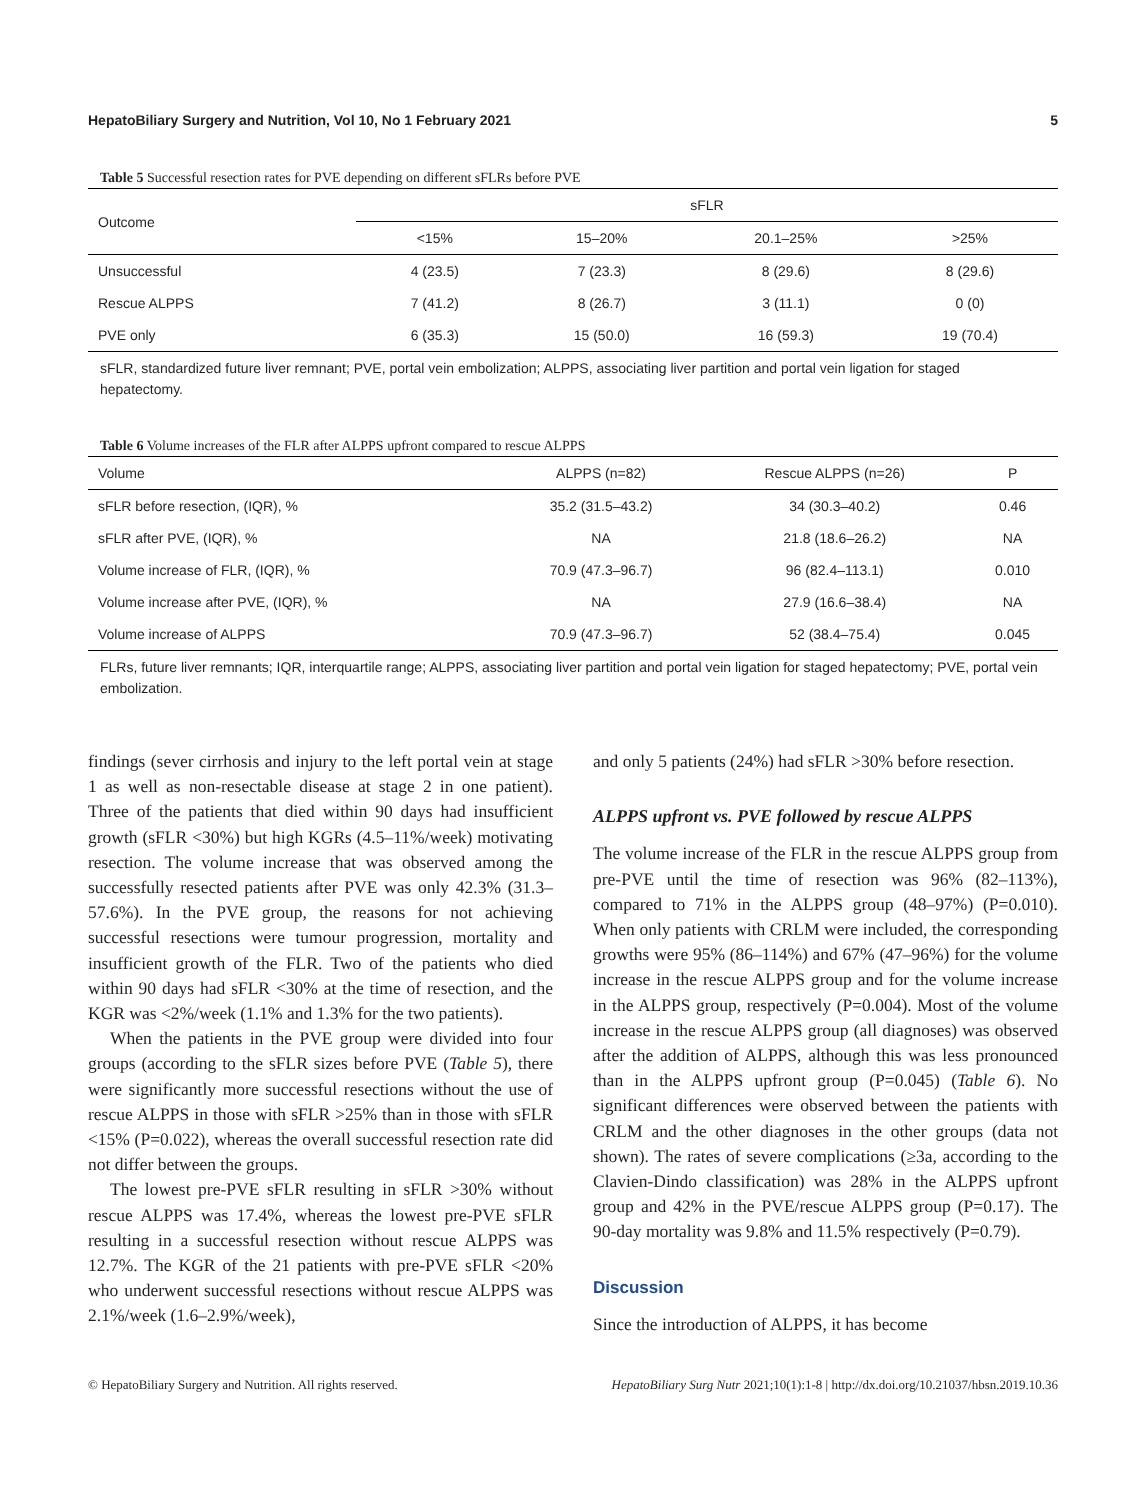HepatoBiliary Surgery and Nutrition, Vol 10, No 1 February 2021 5
Table 5 Successful resection rates for PVE depending on different sFLRs before PVE
| Outcome | sFLR | | | |
| --- | --- | --- | --- | --- |
| | <15% | 15–20% | 20.1–25% | >25% |
| Unsuccessful | 4 (23.5) | 7 (23.3) | 8 (29.6) | 8 (29.6) |
| Rescue ALPPS | 7 (41.2) | 8 (26.7) | 3 (11.1) | 0 (0) |
| PVE only | 6 (35.3) | 15 (50.0) | 16 (59.3) | 19 (70.4) |
sFLR, standardized future liver remnant; PVE, portal vein embolization; ALPPS, associating liver partition and portal vein ligation for staged hepatectomy.
Table 6 Volume increases of the FLR after ALPPS upfront compared to rescue ALPPS
| Volume | ALPPS (n=82) | Rescue ALPPS (n=26) | P |
| --- | --- | --- | --- |
| sFLR before resection, (IQR), % | 35.2 (31.5–43.2) | 34 (30.3–40.2) | 0.46 |
| sFLR after PVE, (IQR), % | NA | 21.8 (18.6–26.2) | NA |
| Volume increase of FLR, (IQR), % | 70.9 (47.3–96.7) | 96 (82.4–113.1) | 0.010 |
| Volume increase after PVE, (IQR), % | NA | 27.9 (16.6–38.4) | NA |
| Volume increase of ALPPS | 70.9 (47.3–96.7) | 52 (38.4–75.4) | 0.045 |
FLRs, future liver remnants; IQR, interquartile range; ALPPS, associating liver partition and portal vein ligation for staged hepatectomy; PVE, portal vein embolization.
findings (sever cirrhosis and injury to the left portal vein at stage 1 as well as non-resectable disease at stage 2 in one patient). Three of the patients that died within 90 days had insufficient growth (sFLR <30%) but high KGRs (4.5–11%/week) motivating resection. The volume increase that was observed among the successfully resected patients after PVE was only 42.3% (31.3–57.6%). In the PVE group, the reasons for not achieving successful resections were tumour progression, mortality and insufficient growth of the FLR. Two of the patients who died within 90 days had sFLR <30% at the time of resection, and the KGR was <2%/week (1.1% and 1.3% for the two patients).
When the patients in the PVE group were divided into four groups (according to the sFLR sizes before PVE (Table 5), there were significantly more successful resections without the use of rescue ALPPS in those with sFLR >25% than in those with sFLR <15% (P=0.022), whereas the overall successful resection rate did not differ between the groups.
The lowest pre-PVE sFLR resulting in sFLR >30% without rescue ALPPS was 17.4%, whereas the lowest pre-PVE sFLR resulting in a successful resection without rescue ALPPS was 12.7%. The KGR of the 21 patients with pre-PVE sFLR <20% who underwent successful resections without rescue ALPPS was 2.1%/week (1.6–2.9%/week),
and only 5 patients (24%) had sFLR >30% before resection.
ALPPS upfront vs. PVE followed by rescue ALPPS
The volume increase of the FLR in the rescue ALPPS group from pre-PVE until the time of resection was 96% (82–113%), compared to 71% in the ALPPS group (48–97%) (P=0.010). When only patients with CRLM were included, the corresponding growths were 95% (86–114%) and 67% (47–96%) for the volume increase in the rescue ALPPS group and for the volume increase in the ALPPS group, respectively (P=0.004). Most of the volume increase in the rescue ALPPS group (all diagnoses) was observed after the addition of ALPPS, although this was less pronounced than in the ALPPS upfront group (P=0.045) (Table 6). No significant differences were observed between the patients with CRLM and the other diagnoses in the other groups (data not shown). The rates of severe complications (≥3a, according to the Clavien-Dindo classification) was 28% in the ALPPS upfront group and 42% in the PVE/rescue ALPPS group (P=0.17). The 90-day mortality was 9.8% and 11.5% respectively (P=0.79).
Discussion
Since the introduction of ALPPS, it has become
© HepatoBiliary Surgery and Nutrition. All rights reserved. HepatoBiliary Surg Nutr 2021;10(1):1-8 | http://dx.doi.org/10.21037/hbsn.2019.10.36